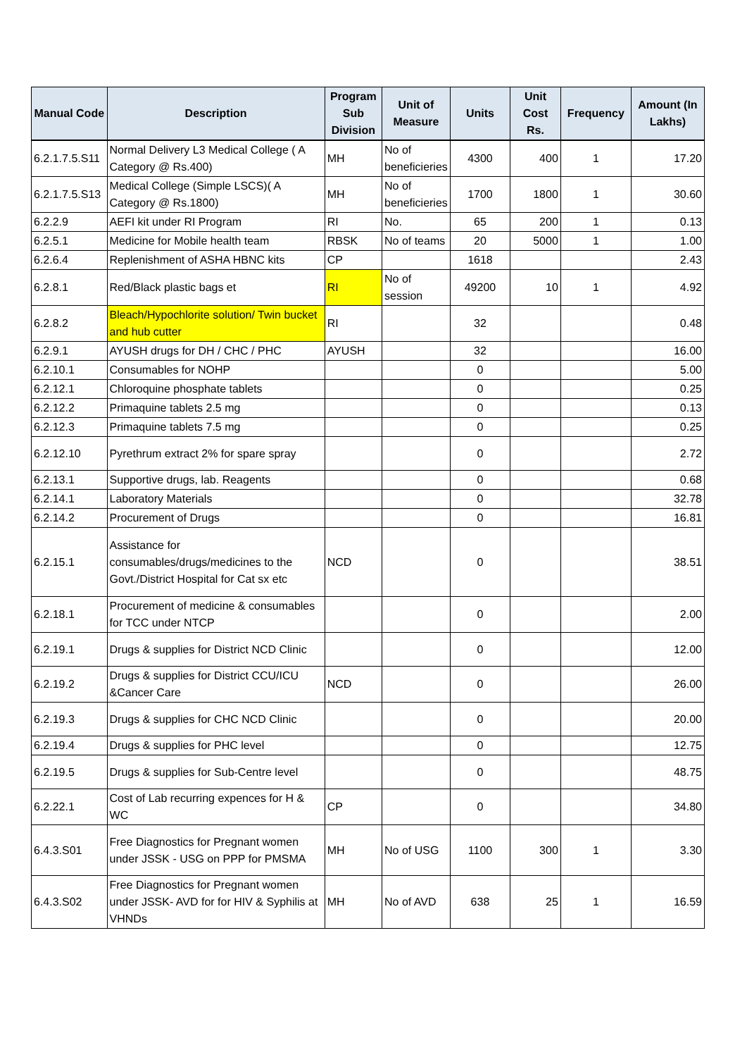| Manual Code | Description | Program Sub Division | Unit of Measure | Units | Unit Cost Rs. | Frequency | Amount (In Lakhs) |
| --- | --- | --- | --- | --- | --- | --- | --- |
| 6.2.1.7.5.S11 | Normal Delivery L3 Medical College ( A Category @ Rs.400) | MH | No of beneficieries | 4300 | 400 | 1 | 17.20 |
| 6.2.1.7.5.S13 | Medical College (Simple LSCS)( A Category @ Rs.1800) | MH | No of beneficieries | 1700 | 1800 | 1 | 30.60 |
| 6.2.2.9 | AEFI kit under RI Program | RI | No. | 65 | 200 | 1 | 0.13 |
| 6.2.5.1 | Medicine for Mobile health team | RBSK | No of teams | 20 | 5000 | 1 | 1.00 |
| 6.2.6.4 | Replenishment of ASHA HBNC kits | CP | | 1618 | | | 2.43 |
| 6.2.8.1 | Red/Black plastic bags et | RI | No of session | 49200 | 10 | 1 | 4.92 |
| 6.2.8.2 | Bleach/Hypochlorite solution/ Twin bucket and hub cutter | RI | | 32 | | | 0.48 |
| 6.2.9.1 | AYUSH drugs for DH / CHC / PHC | AYUSH | | 32 | | | 16.00 |
| 6.2.10.1 | Consumables for NOHP | | | 0 | | | 5.00 |
| 6.2.12.1 | Chloroquine phosphate tablets | | | 0 | | | 0.25 |
| 6.2.12.2 | Primaquine tablets 2.5 mg | | | 0 | | | 0.13 |
| 6.2.12.3 | Primaquine tablets 7.5 mg | | | 0 | | | 0.25 |
| 6.2.12.10 | Pyrethrum extract 2% for spare spray | | | 0 | | | 2.72 |
| 6.2.13.1 | Supportive drugs, lab. Reagents | | | 0 | | | 0.68 |
| 6.2.14.1 | Laboratory Materials | | | 0 | | | 32.78 |
| 6.2.14.2 | Procurement of Drugs | | | 0 | | | 16.81 |
| 6.2.15.1 | Assistance for consumables/drugs/medicines to the Govt./District Hospital for Cat sx etc | NCD | | 0 | | | 38.51 |
| 6.2.18.1 | Procurement of medicine & consumables for TCC under NTCP | | | 0 | | | 2.00 |
| 6.2.19.1 | Drugs & supplies for District NCD Clinic | | | 0 | | | 12.00 |
| 6.2.19.2 | Drugs & supplies for District CCU/ICU &Cancer Care | NCD | | 0 | | | 26.00 |
| 6.2.19.3 | Drugs & supplies for CHC NCD Clinic | | | 0 | | | 20.00 |
| 6.2.19.4 | Drugs & supplies for PHC level | | | 0 | | | 12.75 |
| 6.2.19.5 | Drugs & supplies for Sub-Centre level | | | 0 | | | 48.75 |
| 6.2.22.1 | Cost of Lab recurring expences for H & WC | CP | | 0 | | | 34.80 |
| 6.4.3.S01 | Free Diagnostics for Pregnant women under JSSK - USG on PPP for PMSMA | MH | No of USG | 1100 | 300 | 1 | 3.30 |
| 6.4.3.S02 | Free Diagnostics for Pregnant women under JSSK- AVD for for HIV & Syphilis at VHNDs | MH | No of AVD | 638 | 25 | 1 | 16.59 |